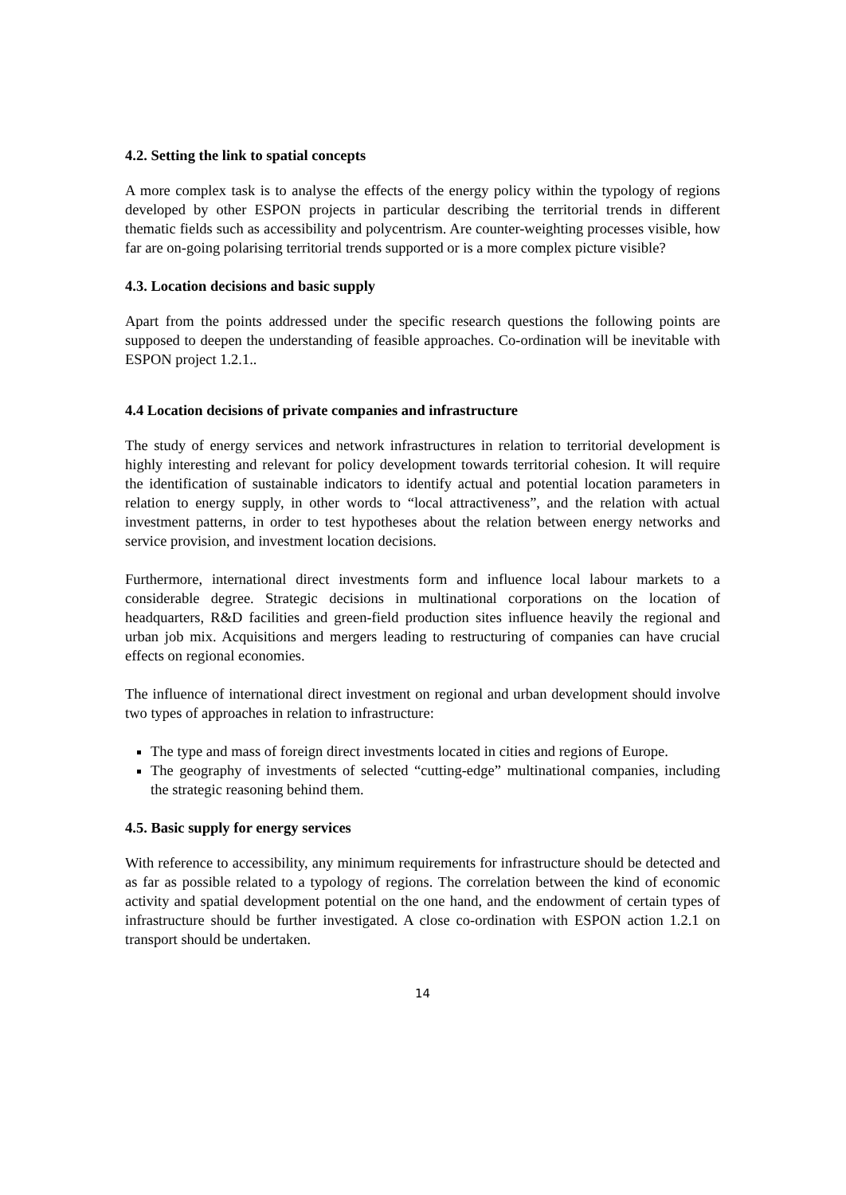4.2. Setting the link to spatial concepts
A more complex task is to analyse the effects of the energy policy within the typology of regions developed by other ESPON projects in particular describing the territorial trends in different thematic fields such as accessibility and polycentrism. Are counter-weighting processes visible, how far are on-going polarising territorial trends supported or is a more complex picture visible?
4.3. Location decisions and basic supply
Apart from the points addressed under the specific research questions the following points are supposed to deepen the understanding of feasible approaches. Co-ordination will be inevitable with ESPON project 1.2.1..
4.4 Location decisions of private companies and infrastructure
The study of energy services and network infrastructures in relation to territorial development is highly interesting and relevant for policy development towards territorial cohesion. It will require the identification of sustainable indicators to identify actual and potential location parameters in relation to energy supply, in other words to “local attractiveness”, and the relation with actual investment patterns, in order to test hypotheses about the relation between energy networks and service provision, and investment location decisions.
Furthermore, international direct investments form and influence local labour markets to a considerable degree. Strategic decisions in multinational corporations on the location of headquarters, R&D facilities and green-field production sites influence heavily the regional and urban job mix. Acquisitions and mergers leading to restructuring of companies can have crucial effects on regional economies.
The influence of international direct investment on regional and urban development should involve two types of approaches in relation to infrastructure:
The type and mass of foreign direct investments located in cities and regions of Europe.
The geography of investments of selected “cutting-edge” multinational companies, including the strategic reasoning behind them.
4.5. Basic supply for energy services
With reference to accessibility, any minimum requirements for infrastructure should be detected and as far as possible related to a typology of regions. The correlation between the kind of economic activity and spatial development potential on the one hand, and the endowment of certain types of infrastructure should be further investigated. A close co-ordination with ESPON action 1.2.1 on transport should be undertaken.
14